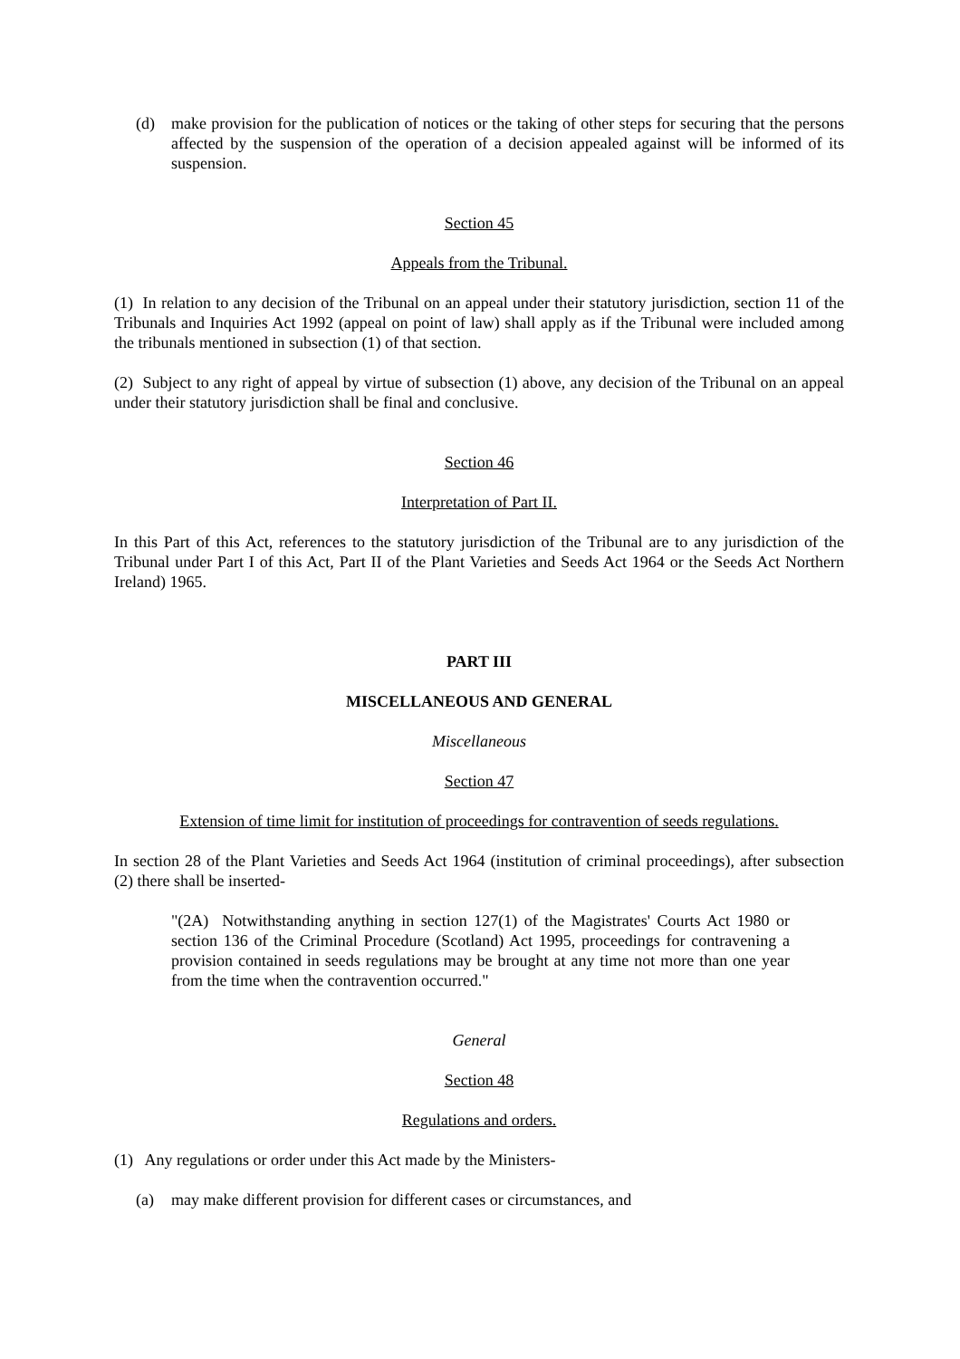(d) make provision for the publication of notices or the taking of other steps for securing that the persons affected by the suspension of the operation of a decision appealed against will be informed of its suspension.
Section 45
Appeals from the Tribunal.
(1) In relation to any decision of the Tribunal on an appeal under their statutory jurisdiction, section 11 of the Tribunals and Inquiries Act 1992 (appeal on point of law) shall apply as if the Tribunal were included among the tribunals mentioned in subsection (1) of that section.
(2) Subject to any right of appeal by virtue of subsection (1) above, any decision of the Tribunal on an appeal under their statutory jurisdiction shall be final and conclusive.
Section 46
Interpretation of Part II.
In this Part of this Act, references to the statutory jurisdiction of the Tribunal are to any jurisdiction of the Tribunal under Part I of this Act, Part II of the Plant Varieties and Seeds Act 1964 or the Seeds Act Northern Ireland) 1965.
PART III
MISCELLANEOUS AND GENERAL
Miscellaneous
Section 47
Extension of time limit for institution of proceedings for contravention of seeds regulations.
In section 28 of the Plant Varieties and Seeds Act 1964 (institution of criminal proceedings), after subsection (2) there shall be inserted-
"(2A) Notwithstanding anything in section 127(1) of the Magistrates' Courts Act 1980 or section 136 of the Criminal Procedure (Scotland) Act 1995, proceedings for contravening a provision contained in seeds regulations may be brought at any time not more than one year from the time when the contravention occurred."
General
Section 48
Regulations and orders.
(1) Any regulations or order under this Act made by the Ministers-
(a) may make different provision for different cases or circumstances, and